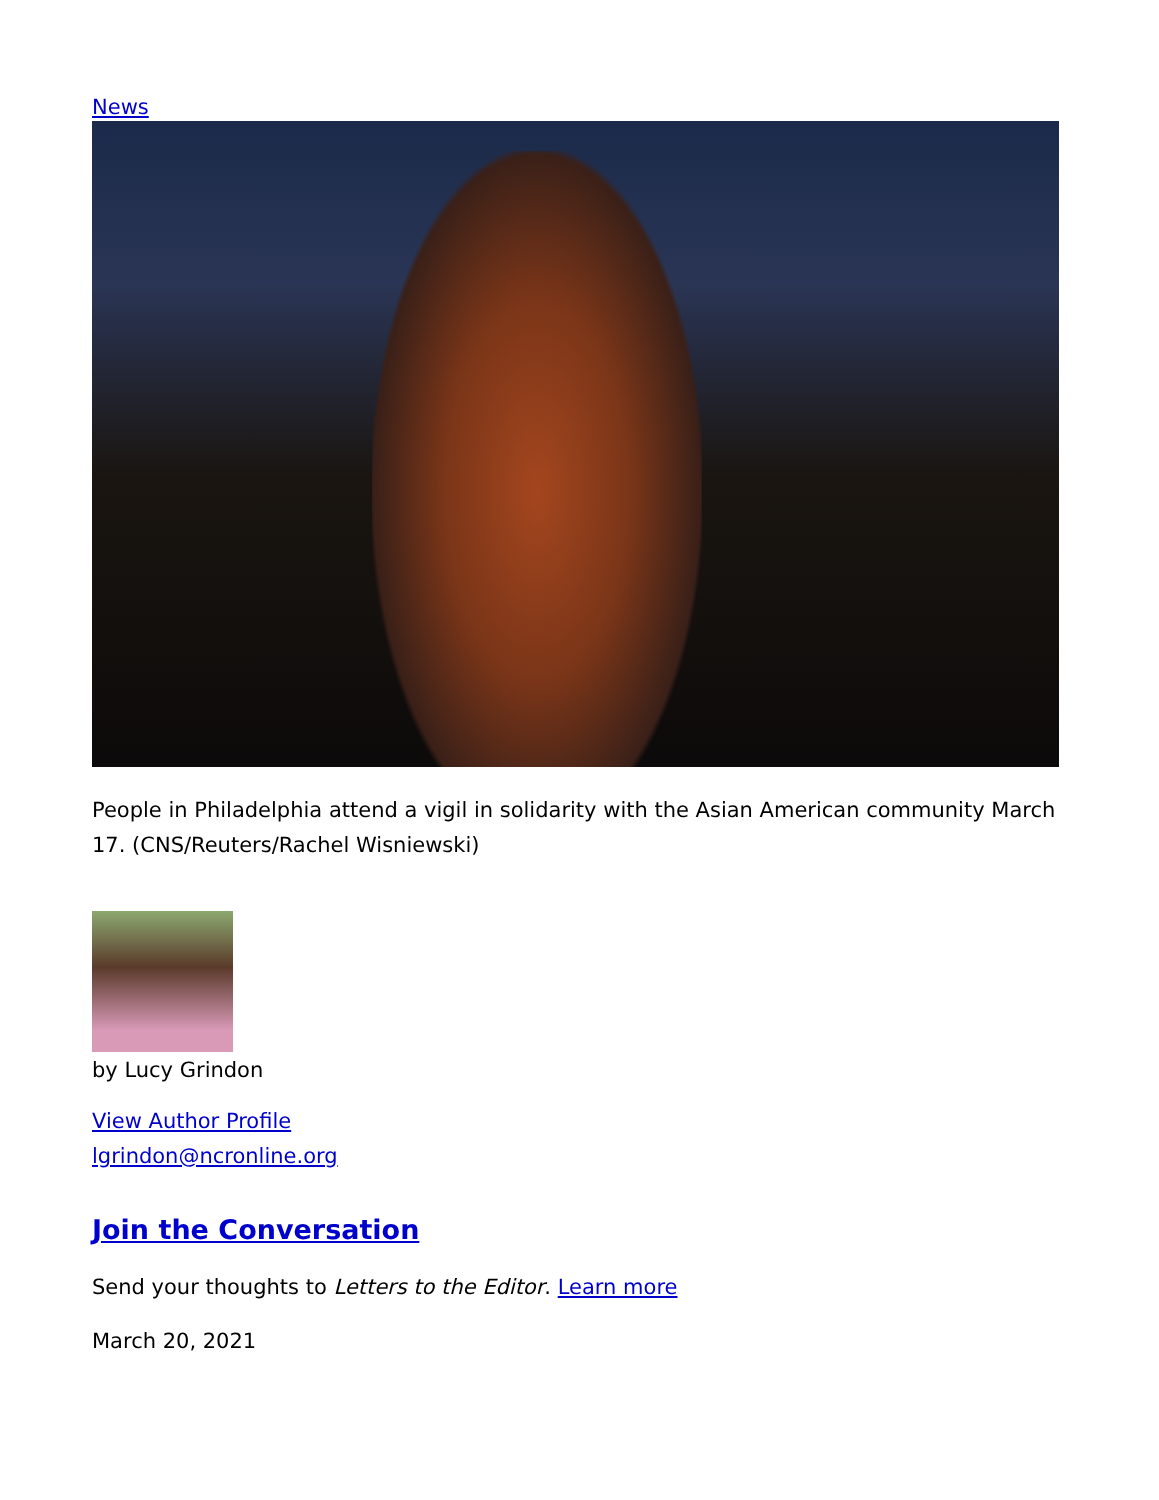News
People in Philadelphia attend a vigil in solidarity with the Asian American community March 17. (CNS/Reuters/Rachel Wisniewski)
by Lucy Grindon
View Author Profile
lgrindon@ncronline.org
Join the Conversation
Send your thoughts to Letters to the Editor. Learn more
March 20, 2021